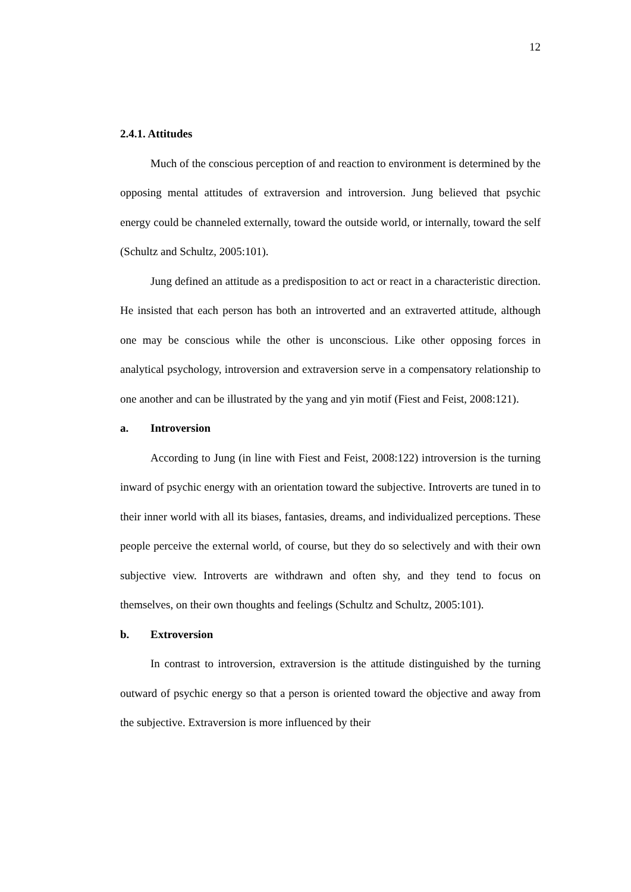12
2.4.1. Attitudes
Much of the conscious perception of and reaction to environment is determined by the opposing mental attitudes of extraversion and introversion. Jung believed that psychic energy could be channeled externally, toward the outside world, or internally, toward the self (Schultz and Schultz, 2005:101).
Jung defined an attitude as a predisposition to act or react in a characteristic direction. He insisted that each person has both an introverted and an extraverted attitude, although one may be conscious while the other is unconscious. Like other opposing forces in analytical psychology, introversion and extraversion serve in a compensatory relationship to one another and can be illustrated by the yang and yin motif (Fiest and Feist, 2008:121).
a. Introversion
According to Jung (in line with Fiest and Feist, 2008:122) introversion is the turning inward of psychic energy with an orientation toward the subjective. Introverts are tuned in to their inner world with all its biases, fantasies, dreams, and individualized perceptions. These people perceive the external world, of course, but they do so selectively and with their own subjective view. Introverts are withdrawn and often shy, and they tend to focus on themselves, on their own thoughts and feelings (Schultz and Schultz, 2005:101).
b. Extroversion
In contrast to introversion, extraversion is the attitude distinguished by the turning outward of psychic energy so that a person is oriented toward the objective and away from the subjective. Extraversion is more influenced by their